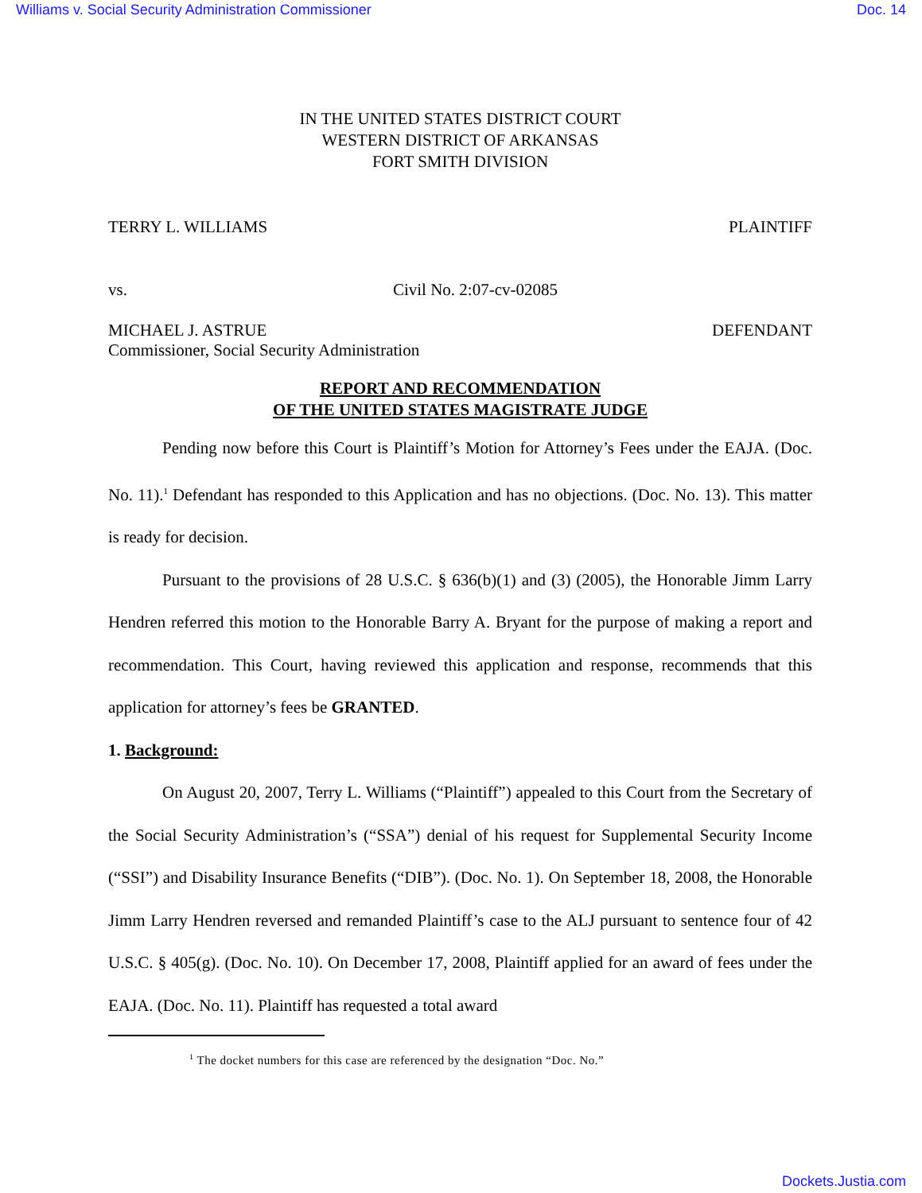Williams v. Social Security Administration Commissioner Doc. 14
IN THE UNITED STATES DISTRICT COURT
WESTERN DISTRICT OF ARKANSAS
FORT SMITH DIVISION
TERRY L. WILLIAMS PLAINTIFF
vs. Civil No. 2:07-cv-02085
MICHAEL J. ASTRUE
Commissioner, Social Security Administration DEFENDANT
REPORT AND RECOMMENDATION
OF THE UNITED STATES MAGISTRATE JUDGE
Pending now before this Court is Plaintiff’s Motion for Attorney’s Fees under the EAJA. (Doc. No. 11).<sup>1</sup> Defendant has responded to this Application and has no objections. (Doc. No. 13). This matter is ready for decision.
Pursuant to the provisions of 28 U.S.C. § 636(b)(1) and (3) (2005), the Honorable Jimm Larry Hendren referred this motion to the Honorable Barry A. Bryant for the purpose of making a report and recommendation. This Court, having reviewed this application and response, recommends that this application for attorney’s fees be GRANTED.
1. Background:
On August 20, 2007, Terry L. Williams (“Plaintiff”) appealed to this Court from the Secretary of the Social Security Administration’s (“SSA”) denial of his request for Supplemental Security Income (“SSI”) and Disability Insurance Benefits (“DIB”). (Doc. No. 1). On September 18, 2008, the Honorable Jimm Larry Hendren reversed and remanded Plaintiff’s case to the ALJ pursuant to sentence four of 42 U.S.C. § 405(g). (Doc. No. 10). On December 17, 2008, Plaintiff applied for an award of fees under the EAJA. (Doc. No. 11). Plaintiff has requested a total award
<sup>1</sup> The docket numbers for this case are referenced by the designation “Doc. No.”
Dockets.Justia.com